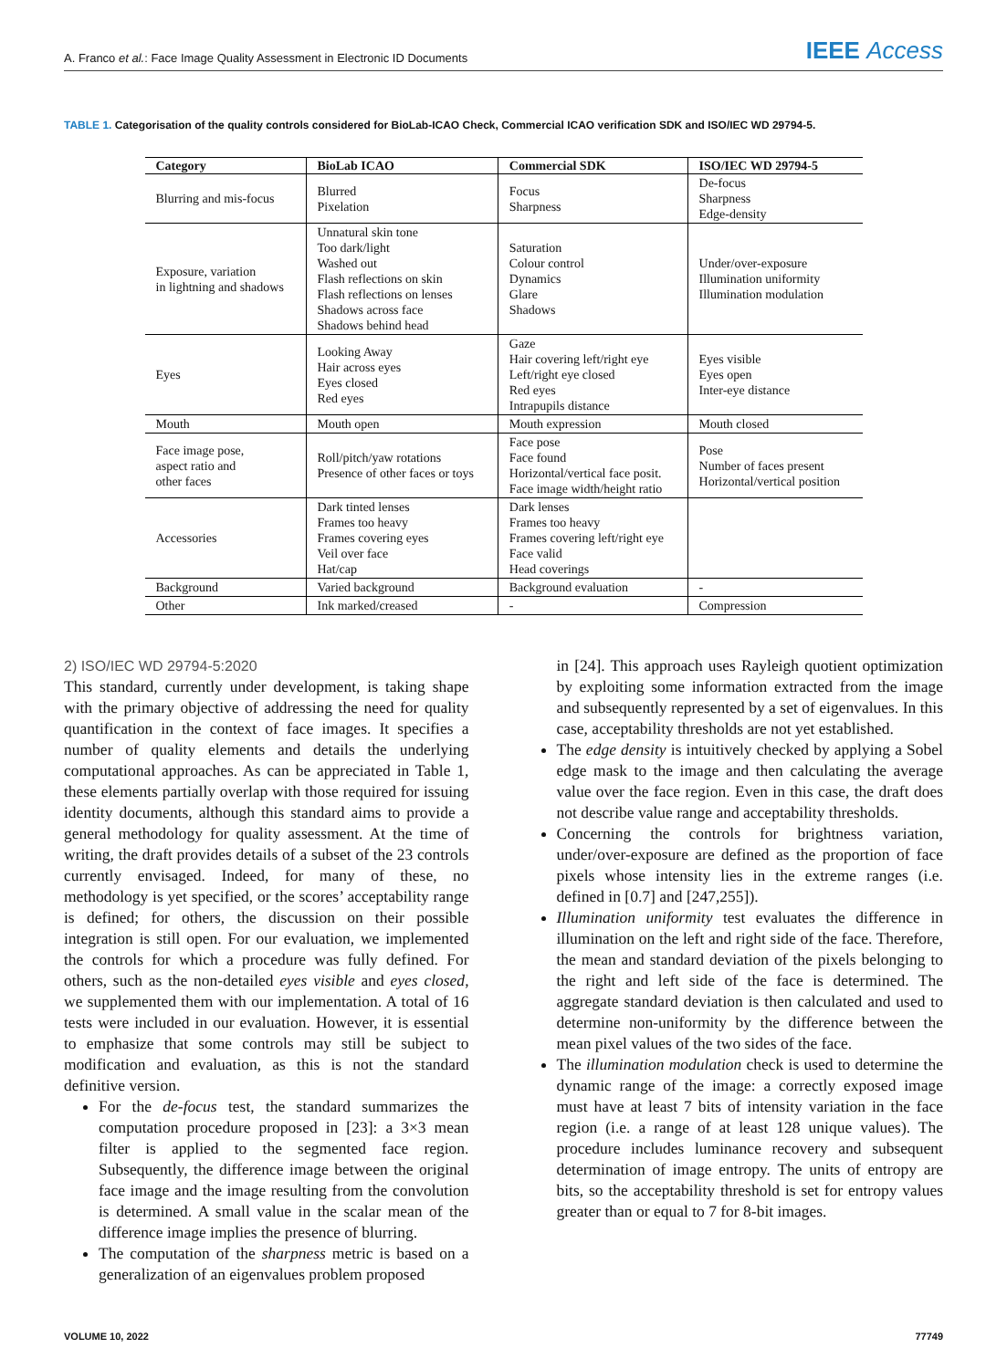A. Franco et al.: Face Image Quality Assessment in Electronic ID Documents
IEEE Access
TABLE 1. Categorisation of the quality controls considered for BioLab-ICAO Check, Commercial ICAO verification SDK and ISO/IEC WD 29794-5.
| Category | BioLab ICAO | Commercial SDK | ISO/IEC WD 29794-5 |
| --- | --- | --- | --- |
| Blurring and mis-focus | Blurred Pixelation | Focus Sharpness | De-focus Sharpness Edge-density |
| Exposure, variation in lightning and shadows | Unnatural skin tone Too dark/light Washed out Flash reflections on skin Flash reflections on lenses Shadows across face Shadows behind head | Saturation Colour control Dynamics Glare Shadows | Under/over-exposure Illumination uniformity Illumination modulation |
| Eyes | Looking Away Hair across eyes Eyes closed Red eyes | Gaze Hair covering left/right eye Left/right eye closed Red eyes Intrapupils distance | Eyes visible Eyes open Inter-eye distance |
| Mouth | Mouth open | Mouth expression | Mouth closed |
| Face image pose, aspect ratio and other faces | Roll/pitch/yaw rotations Presence of other faces or toys | Face pose Face found Horizontal/vertical face posit. Face image width/height ratio | Pose Number of faces present Horizontal/vertical position |
| Accessories | Dark tinted lenses Frames too heavy Frames covering eyes Veil over face Hat/cap | Dark lenses Frames too heavy Frames covering left/right eye Face valid Head coverings | |
| Background | Varied background | Background evaluation | - |
| Other | Ink marked/creased | - | Compression |
2) ISO/IEC WD 29794-5:2020
This standard, currently under development, is taking shape with the primary objective of addressing the need for quality quantification in the context of face images. It specifies a number of quality elements and details the underlying computational approaches. As can be appreciated in Table 1, these elements partially overlap with those required for issuing identity documents, although this standard aims to provide a general methodology for quality assessment. At the time of writing, the draft provides details of a subset of the 23 controls currently envisaged. Indeed, for many of these, no methodology is yet specified, or the scores’ acceptability range is defined; for others, the discussion on their possible integration is still open. For our evaluation, we implemented the controls for which a procedure was fully defined. For others, such as the non-detailed eyes visible and eyes closed, we supplemented them with our implementation. A total of 16 tests were included in our evaluation. However, it is essential to emphasize that some controls may still be subject to modification and evaluation, as this is not the standard definitive version.
For the de-focus test, the standard summarizes the computation procedure proposed in [23]: a 3×3 mean filter is applied to the segmented face region. Subsequently, the difference image between the original face image and the image resulting from the convolution is determined. A small value in the scalar mean of the difference image implies the presence of blurring.
The computation of the sharpness metric is based on a generalization of an eigenvalues problem proposed
in [24]. This approach uses Rayleigh quotient optimization by exploiting some information extracted from the image and subsequently represented by a set of eigenvalues. In this case, acceptability thresholds are not yet established.
The edge density is intuitively checked by applying a Sobel edge mask to the image and then calculating the average value over the face region. Even in this case, the draft does not describe value range and acceptability thresholds.
Concerning the controls for brightness variation, under/over-exposure are defined as the proportion of face pixels whose intensity lies in the extreme ranges (i.e. defined in [0.7] and [247,255]).
Illumination uniformity test evaluates the difference in illumination on the left and right side of the face. Therefore, the mean and standard deviation of the pixels belonging to the right and left side of the face is determined. The aggregate standard deviation is then calculated and used to determine non-uniformity by the difference between the mean pixel values of the two sides of the face.
The illumination modulation check is used to determine the dynamic range of the image: a correctly exposed image must have at least 7 bits of intensity variation in the face region (i.e. a range of at least 128 unique values). The procedure includes luminance recovery and subsequent determination of image entropy. The units of entropy are bits, so the acceptability threshold is set for entropy values greater than or equal to 7 for 8-bit images.
VOLUME 10, 2022 77749